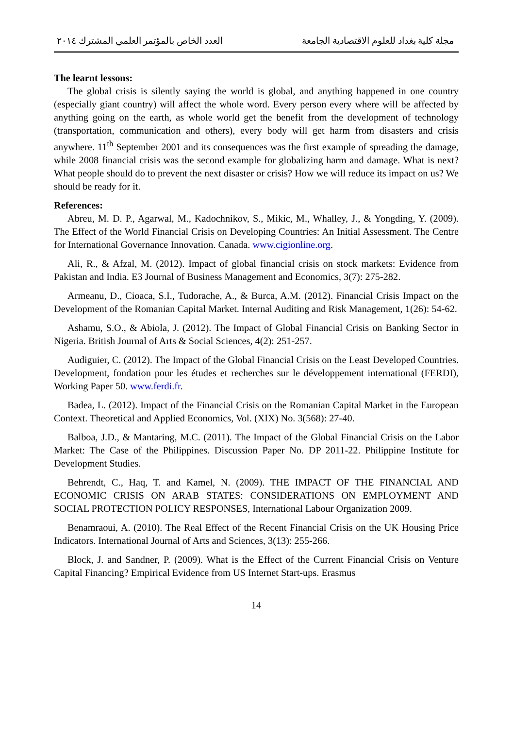مجلة كلية بغداد للعلوم الاقتصادية الجامعة العدد الخاص بالمؤتمر العلمي المشترك ٢٠١٤
The learnt lessons:
The global crisis is silently saying the world is global, and anything happened in one country (especially giant country) will affect the whole word. Every person every where will be affected by anything going on the earth, as whole world get the benefit from the development of technology (transportation, communication and others), every body will get harm from disasters and crisis anywhere. 11<sup>th</sup> September 2001 and its consequences was the first example of spreading the damage, while 2008 financial crisis was the second example for globalizing harm and damage. What is next? What people should do to prevent the next disaster or crisis? How we will reduce its impact on us? We should be ready for it.
References:
Abreu, M. D. P., Agarwal, M., Kadochnikov, S., Mikic, M., Whalley, J., & Yongding, Y. (2009). The Effect of the World Financial Crisis on Developing Countries: An Initial Assessment. The Centre for International Governance Innovation. Canada. www.cigionline.org.
Ali, R., & Afzal, M. (2012). Impact of global financial crisis on stock markets: Evidence from Pakistan and India. E3 Journal of Business Management and Economics, 3(7): 275-282.
Armeanu, D., Cioaca, S.I., Tudorache, A., & Burca, A.M. (2012). Financial Crisis Impact on the Development of the Romanian Capital Market. Internal Auditing and Risk Management, 1(26): 54-62.
Ashamu, S.O., & Abiola, J. (2012). The Impact of Global Financial Crisis on Banking Sector in Nigeria. British Journal of Arts & Social Sciences, 4(2): 251-257.
Audiguier, C. (2012). The Impact of the Global Financial Crisis on the Least Developed Countries. Development, fondation pour les études et recherches sur le développement international (FERDI), Working Paper 50. www.ferdi.fr.
Badea, L. (2012). Impact of the Financial Crisis on the Romanian Capital Market in the European Context. Theoretical and Applied Economics, Vol. (XIX) No. 3(568): 27-40.
Balboa, J.D., & Mantaring, M.C. (2011). The Impact of the Global Financial Crisis on the Labor Market: The Case of the Philippines. Discussion Paper No. DP 2011-22. Philippine Institute for Development Studies.
Behrendt, C., Haq, T. and Kamel, N. (2009). THE IMPACT OF THE FINANCIAL AND ECONOMIC CRISIS ON ARAB STATES: CONSIDERATIONS ON EMPLOYMENT AND SOCIAL PROTECTION POLICY RESPONSES, International Labour Organization 2009.
Benamraoui, A. (2010). The Real Effect of the Recent Financial Crisis on the UK Housing Price Indicators. International Journal of Arts and Sciences, 3(13): 255-266.
Block, J. and Sandner, P. (2009). What is the Effect of the Current Financial Crisis on Venture Capital Financing? Empirical Evidence from US Internet Start-ups. Erasmus
14